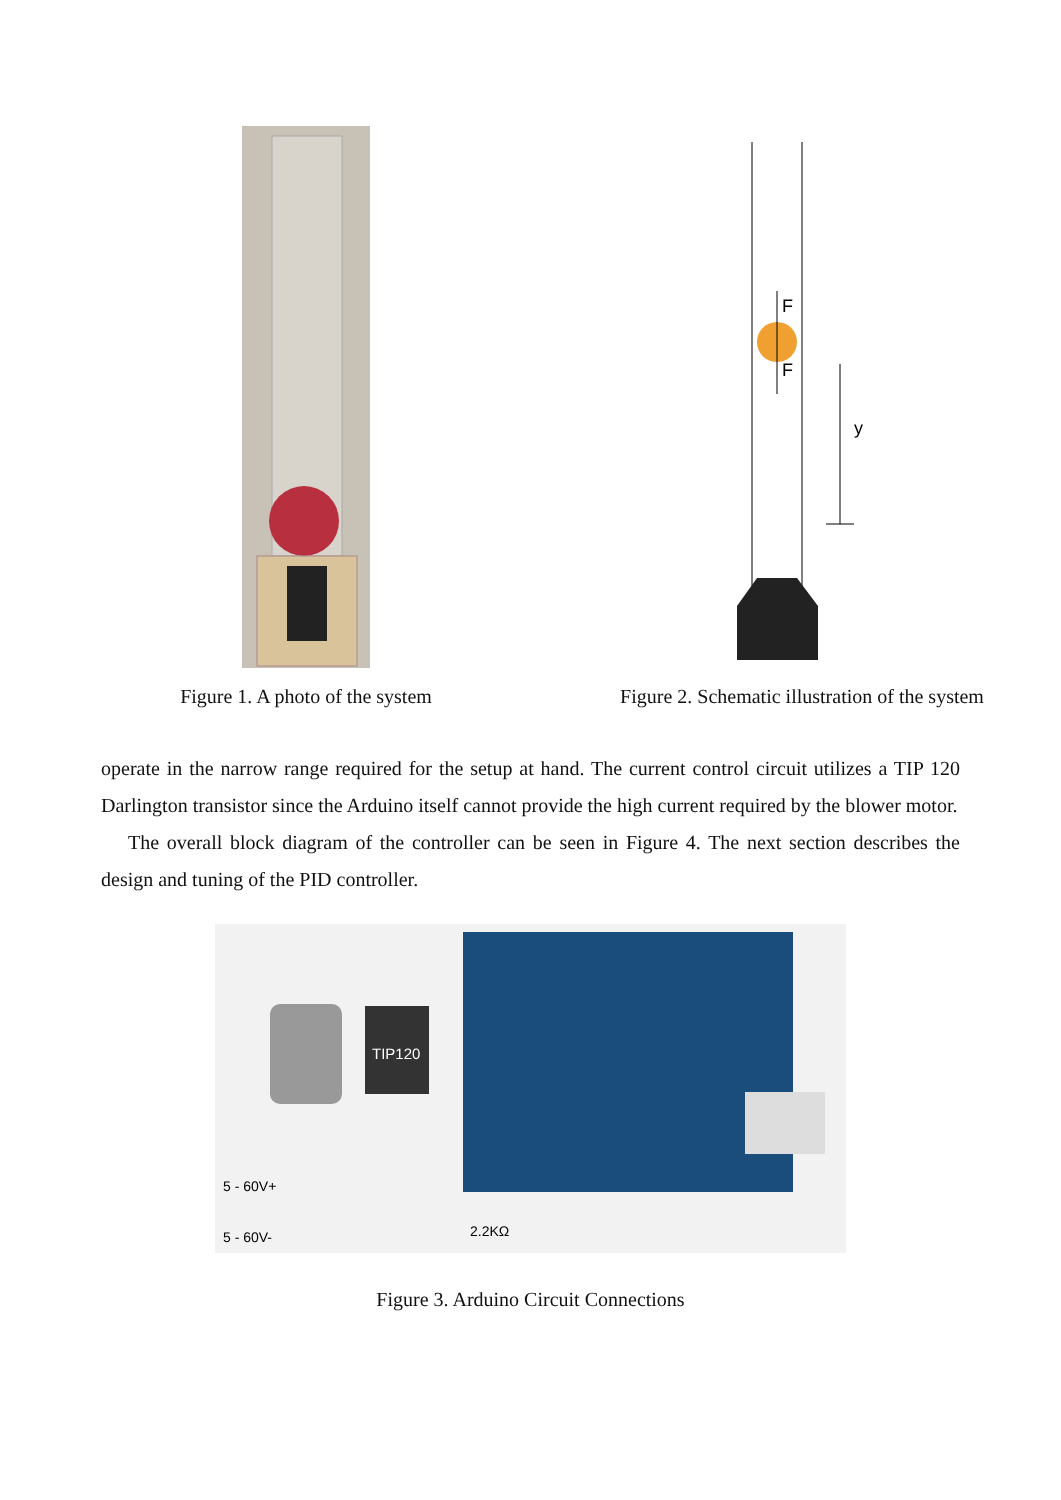Figure 1. A photo of the system
F
F
y
Figure 2. Schematic illustration of the system
operate in the narrow range required for the setup at hand. The current control circuit utilizes a TIP 120 Darlington transistor since the Arduino itself cannot provide the high current required by the blower motor.
The overall block diagram of the controller can be seen in Figure 4. The next section describes the design and tuning of the PID controller.
TIP120
5 - 60V+
5 - 60V-
2.2KΩ
Figure 3. Arduino Circuit Connections